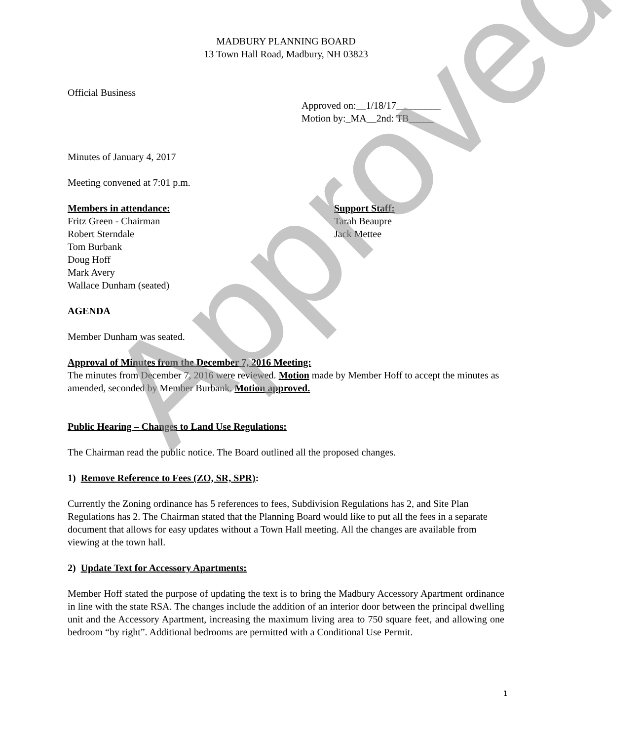MADBURY PLANNING BOARD
13 Town Hall Road, Madbury, NH 03823
Official Business
Approved on:__1/18/17_________
Motion by:_MA__2nd: TB_____
Minutes of January 4, 2017
Meeting convened at 7:01 p.m.
Members in attendance:
Fritz Green - Chairman
Robert Sterndale
Tom Burbank
Doug Hoff
Mark Avery
Wallace Dunham (seated)
Support Staff:
Tarah Beaupre
Jack Mettee
AGENDA
Member Dunham was seated.
Approval of Minutes from the December 7, 2016 Meeting:
The minutes from December 7, 2016 were reviewed. Motion made by Member Hoff to accept the minutes as amended, seconded by Member Burbank. Motion approved.
Public Hearing – Changes to Land Use Regulations:
The Chairman read the public notice. The Board outlined all the proposed changes.
1) Remove Reference to Fees (ZO, SR, SPR):
Currently the Zoning ordinance has 5 references to fees, Subdivision Regulations has 2, and Site Plan Regulations has 2. The Chairman stated that the Planning Board would like to put all the fees in a separate document that allows for easy updates without a Town Hall meeting. All the changes are available from viewing at the town hall.
2) Update Text for Accessory Apartments:
Member Hoff stated the purpose of updating the text is to bring the Madbury Accessory Apartment ordinance in line with the state RSA. The changes include the addition of an interior door between the principal dwelling unit and the Accessory Apartment, increasing the maximum living area to 750 square feet, and allowing one bedroom “by right”. Additional bedrooms are permitted with a Conditional Use Permit.
1
Approved